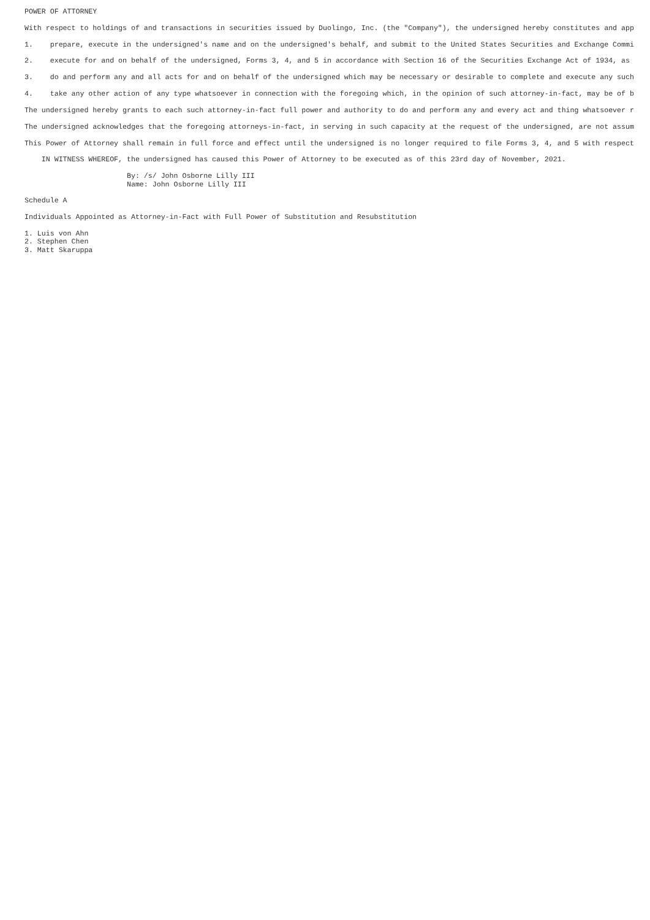POWER OF ATTORNEY

With respect to holdings of and transactions in securities issued by Duolingo, Inc. (the "Company"), the undersigned hereby constitutes and app

1.    prepare, execute in the undersigned's name and on the undersigned's behalf, and submit to the United States Securities and Exchange Commi

2.    execute for and on behalf of the undersigned, Forms 3, 4, and 5 in accordance with Section 16 of the Securities Exchange Act of 1934, as

3.    do and perform any and all acts for and on behalf of the undersigned which may be necessary or desirable to complete and execute any such

4.    take any other action of any type whatsoever in connection with the foregoing which, in the opinion of such attorney-in-fact, may be of b

The undersigned hereby grants to each such attorney-in-fact full power and authority to do and perform any and every act and thing whatsoever r

The undersigned acknowledges that the foregoing attorneys-in-fact, in serving in such capacity at the request of the undersigned, are not assum

This Power of Attorney shall remain in full force and effect until the undersigned is no longer required to file Forms 3, 4, and 5 with respect

    IN WITNESS WHEREOF, the undersigned has caused this Power of Attorney to be executed as of this 23rd day of November, 2021.

                        By: /s/ John Osborne Lilly III
                        Name: John Osborne Lilly III

Schedule A

Individuals Appointed as Attorney-in-Fact with Full Power of Substitution and Resubstitution

1. Luis von Ahn
2. Stephen Chen
3. Matt Skaruppa